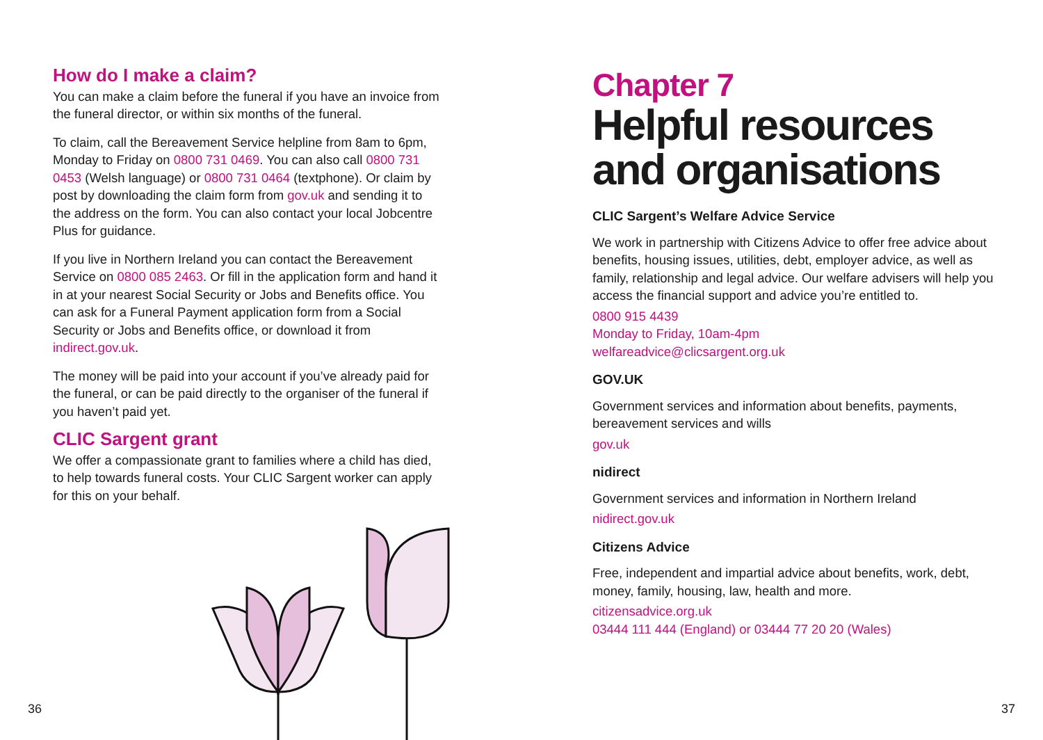How do I make a claim?
You can make a claim before the funeral if you have an invoice from the funeral director, or within six months of the funeral.
To claim, call the Bereavement Service helpline from 8am to 6pm, Monday to Friday on 0800 731 0469. You can also call 0800 731 0453 (Welsh language) or 0800 731 0464 (textphone). Or claim by post by downloading the claim form from gov.uk and sending it to the address on the form. You can also contact your local Jobcentre Plus for guidance.
If you live in Northern Ireland you can contact the Bereavement Service on 0800 085 2463. Or fill in the application form and hand it in at your nearest Social Security or Jobs and Benefits office. You can ask for a Funeral Payment application form from a Social Security or Jobs and Benefits office, or download it from indirect.gov.uk.
The money will be paid into your account if you’ve already paid for the funeral, or can be paid directly to the organiser of the funeral if you haven’t paid yet.
CLIC Sargent grant
We offer a compassionate grant to families where a child has died, to help towards funeral costs. Your CLIC Sargent worker can apply for this on your behalf.
Chapter 7
Helpful resources and organisations
CLIC Sargent’s Welfare Advice Service
We work in partnership with Citizens Advice to offer free advice about benefits, housing issues, utilities, debt, employer advice, as well as family, relationship and legal advice. Our welfare advisers will help you access the financial support and advice you’re entitled to.
0800 915 4439
Monday to Friday, 10am-4pm
welfareadvice@clicsargent.org.uk
GOV.UK
Government services and information about benefits, payments, bereavement services and wills
gov.uk
nidirect
Government services and information in Northern Ireland
nidirect.gov.uk
Citizens Advice
Free, independent and impartial advice about benefits, work, debt, money, family, housing, law, health and more.
citizensadvice.org.uk
03444 111 444 (England) or 03444 77 20 20 (Wales)
36 37